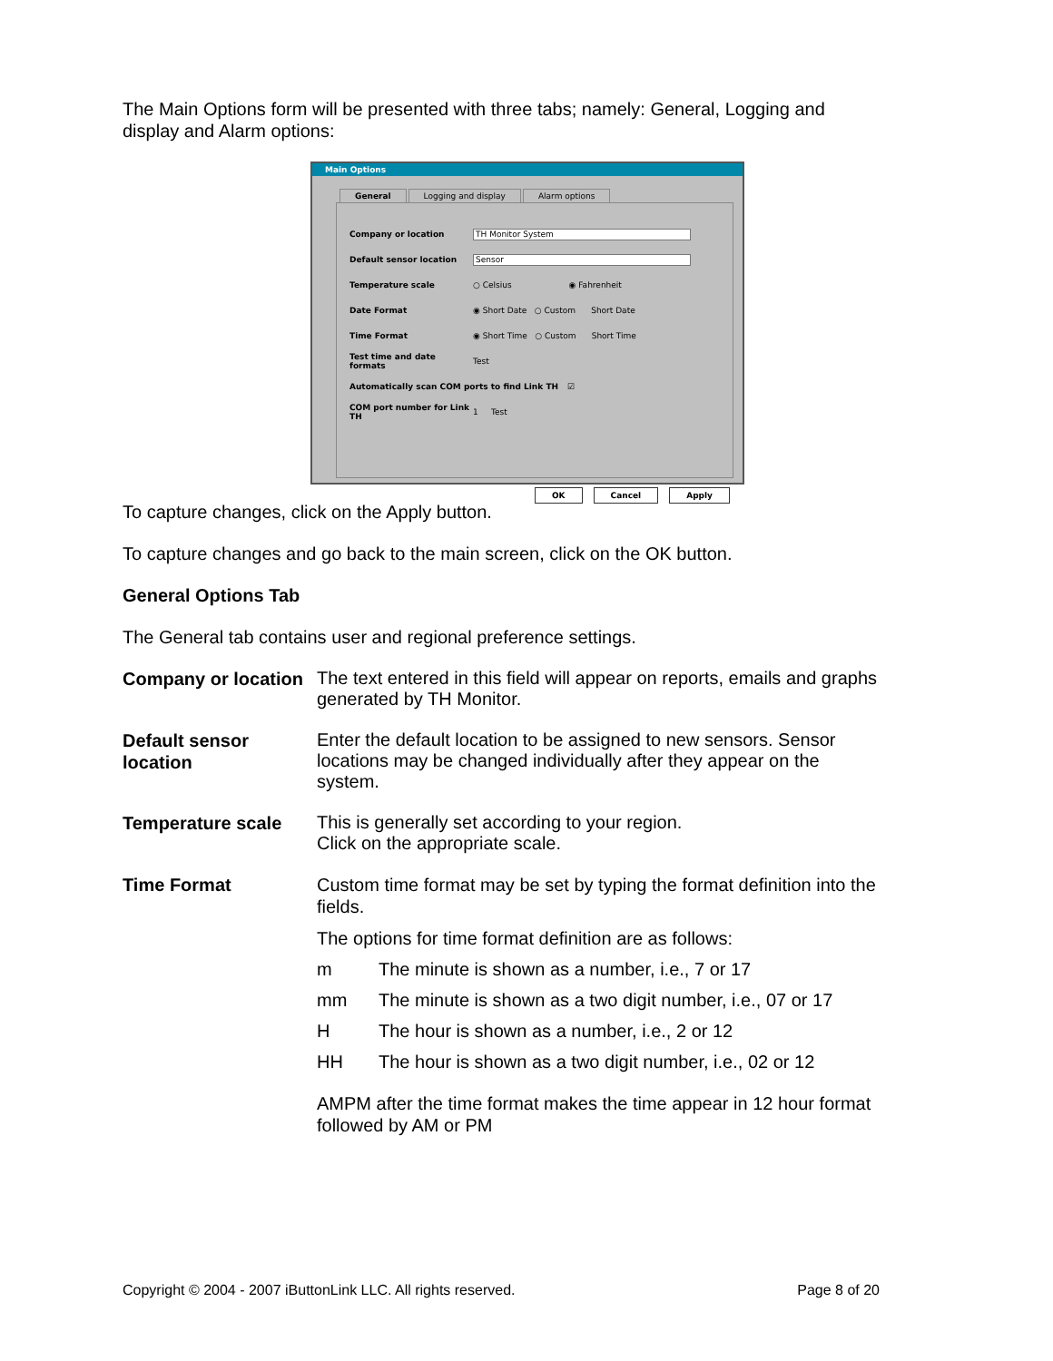The Main Options form will be presented with three tabs; namely: General, Logging and display and Alarm options:
Main Options
General Logging and display Alarm options
Company or location TH Monitor System
Default sensor location Sensor
Temperature scale ○ Celsius ◉ Fahrenheit
Date Format ◉ Short Date ○ Custom Short Date
Time Format ◉ Short Time ○ Custom Short Time
Test time and date formats Test
Automatically scan COM ports to find Link TH ☑
COM port number for Link TH 1 Test
OK Cancel Apply
To capture changes, click on the Apply button.
To capture changes and go back to the main screen, click on the OK button.
General Options Tab
The General tab contains user and regional preference settings.
Company or location
The text entered in this field will appear on reports, emails and graphs generated by TH Monitor.
Default sensor location
Enter the default location to be assigned to new sensors. Sensor locations may be changed individually after they appear on the system.
Temperature scale
This is generally set according to your region.
Click on the appropriate scale.
Time Format Custom time format may be set by typing the format definition into the fields.
The options for time format definition are as follows:
m The minute is shown as a number, i.e., 7 or 17
mm The minute is shown as a two digit number, i.e., 07 or 17
H The hour is shown as a number, i.e., 2 or 12
HH The hour is shown as a two digit number, i.e., 02 or 12
AMPM after the time format makes the time appear in 12 hour format followed by AM or PM
Copyright © 2004 - 2007 iButtonLink LLC. All rights reserved. Page 8 of 20